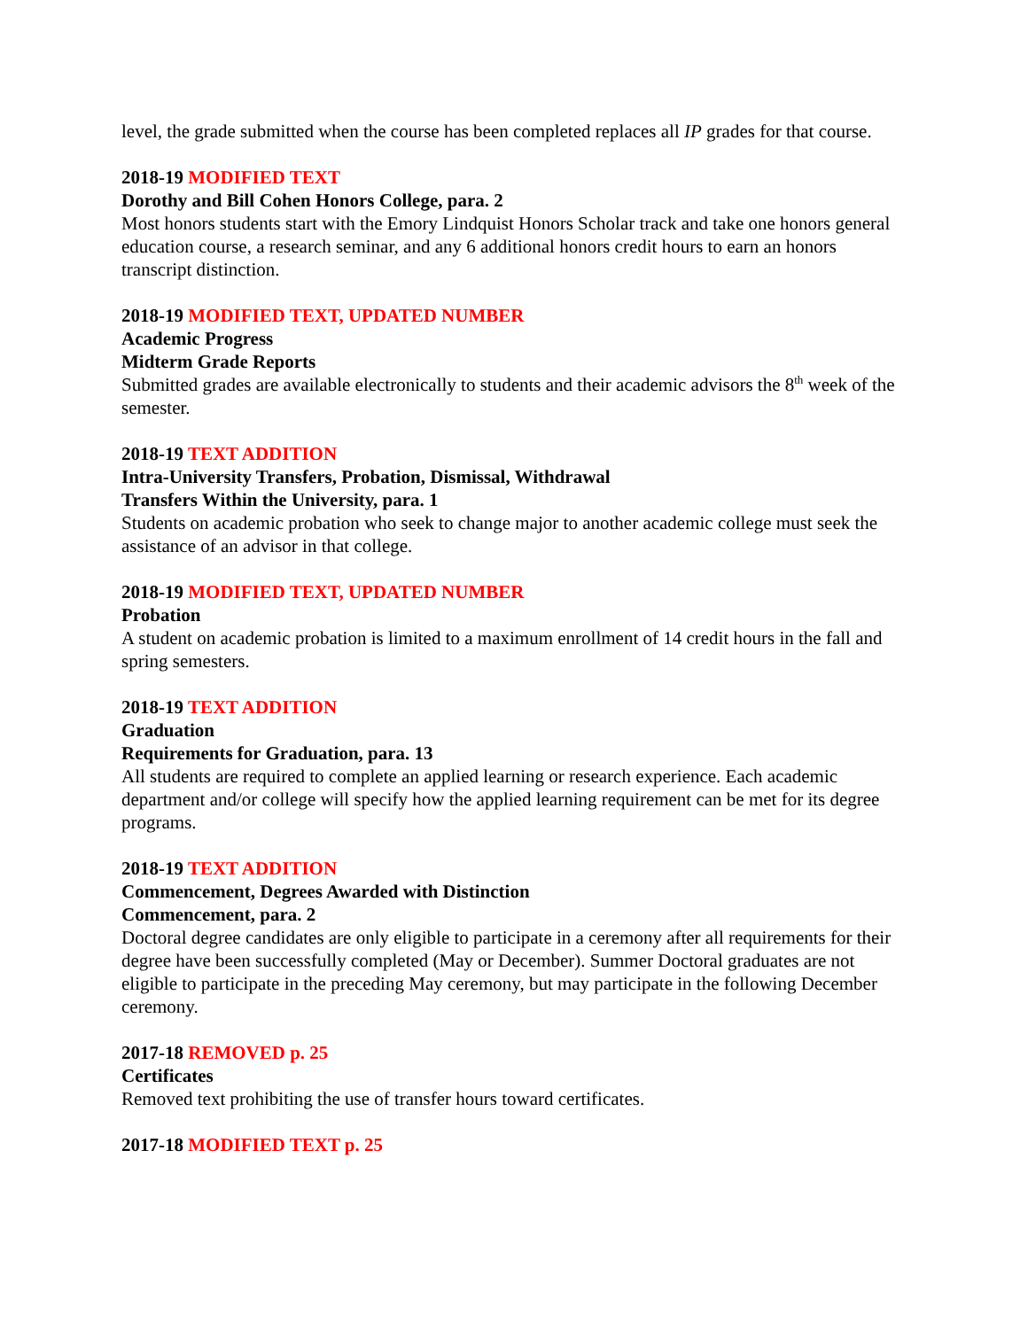level, the grade submitted when the course has been completed replaces all IP grades for that course.
2018-19 MODIFIED TEXT
Dorothy and Bill Cohen Honors College, para. 2
Most honors students start with the Emory Lindquist Honors Scholar track and take one honors general education course, a research seminar, and any 6 additional honors credit hours to earn an honors transcript distinction.
2018-19 MODIFIED TEXT, UPDATED NUMBER
Academic Progress
Midterm Grade Reports
Submitted grades are available electronically to students and their academic advisors the 8<sup>th</sup> week of the semester.
2018-19 TEXT ADDITION
Intra-University Transfers, Probation, Dismissal, Withdrawal
Transfers Within the University, para. 1
Students on academic probation who seek to change major to another academic college must seek the assistance of an advisor in that college.
2018-19 MODIFIED TEXT, UPDATED NUMBER
Probation
A student on academic probation is limited to a maximum enrollment of 14 credit hours in the fall and spring semesters.
2018-19 TEXT ADDITION
Graduation
Requirements for Graduation, para. 13
All students are required to complete an applied learning or research experience. Each academic department and/or college will specify how the applied learning requirement can be met for its degree programs.
2018-19 TEXT ADDITION
Commencement, Degrees Awarded with Distinction
Commencement, para. 2
Doctoral degree candidates are only eligible to participate in a ceremony after all requirements for their degree have been successfully completed (May or December). Summer Doctoral graduates are not eligible to participate in the preceding May ceremony, but may participate in the following December ceremony.
2017-18 REMOVED p. 25
Certificates
Removed text prohibiting the use of transfer hours toward certificates.
2017-18 MODIFIED TEXT p. 25